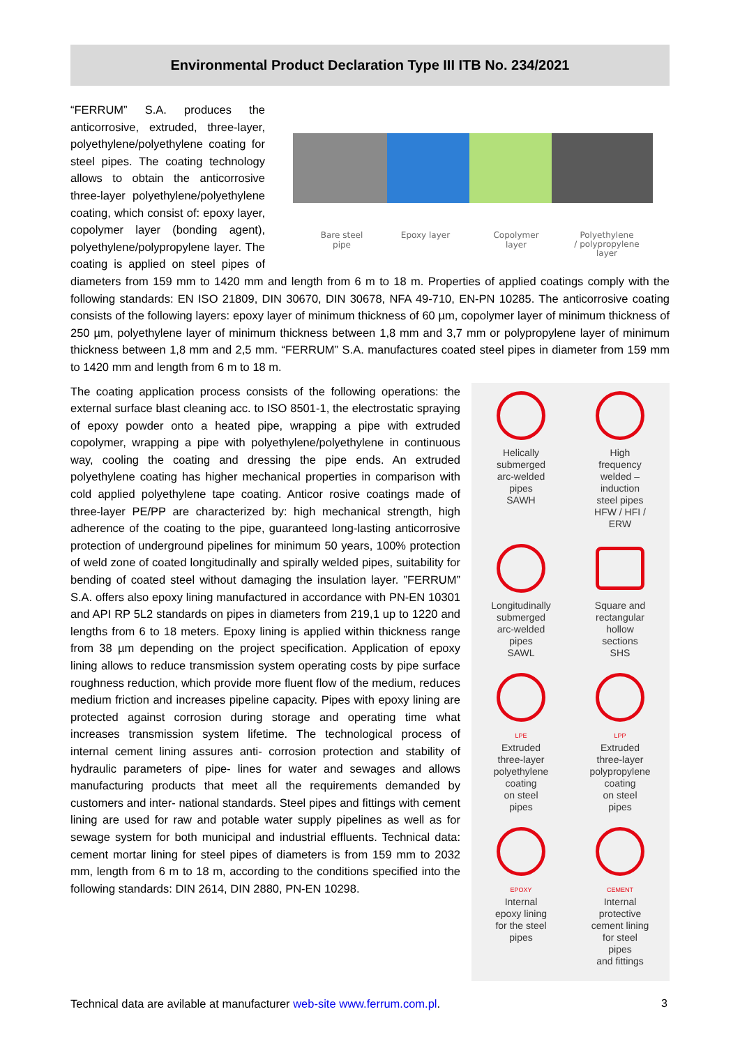Environmental Product Declaration Type III ITB No. 234/2021
Bare steel
pipe
Epoxy layer
Copolymer
layer
Polyethylene
/ polypropylene
layer
“FERRUM” S.A. produces the anticorrosive, extruded, three-layer, polyethylene/polyethylene coating for steel pipes. The coating technology allows to obtain the anticorrosive three-layer polyethylene/polyethylene coating, which consist of: epoxy layer, copolymer layer (bonding agent), polyethylene/polypropylene layer. The coating is applied on steel pipes of diameters from 159 mm to 1420 mm and length from 6 m to 18 m. Properties of applied coatings comply with the following standards: EN ISO 21809, DIN 30670, DIN 30678, NFA 49-710, EN-PN 10285. The anticorrosive coating consists of the following layers: epoxy layer of minimum thickness of 60 µm, copolymer layer of minimum thickness of 250 µm, polyethylene layer of minimum thickness between 1,8 mm and 3,7 mm or polypropylene layer of minimum thickness between 1,8 mm and 2,5 mm. “FERRUM” S.A. manufactures coated steel pipes in diameter from 159 mm to 1420 mm and length from 6 m to 18 m.
The coating application process consists of the following operations: the external surface blast cleaning acc. to ISO 8501-1, the electrostatic spraying of epoxy powder onto a heated pipe, wrapping a pipe with extruded copolymer, wrapping a pipe with polyethylene/polyethylene in continuous way, cooling the coating and dressing the pipe ends. An extruded polyethylene coating has higher mechanical properties in comparison with cold applied polyethylene tape coating. Anticor rosive coatings made of three-layer PE/PP are characterized by: high mechanical strength, high adherence of the coating to the pipe, guaranteed long-lasting anticorrosive protection of underground pipelines for minimum 50 years, 100% protection of weld zone of coated longitudinally and spirally welded pipes, suitability for bending of coated steel without damaging the insulation layer. ”FERRUM” S.A. offers also epoxy lining manufactured in accordance with PN-EN 10301 and API RP 5L2 standards on pipes in diameters from 219,1 up to 1220 and lengths from 6 to 18 meters. Epoxy lining is applied within thickness range from 38 µm depending on the project specification. Application of epoxy lining allows to reduce transmission system operating costs by pipe surface roughness reduction, which provide more fluent flow of the medium, reduces medium friction and increases pipeline capacity. Pipes with epoxy lining are protected against corrosion during storage and operating time what increases transmission system lifetime. The technological process of internal cement lining assures anti- corrosion protection and stability of hydraulic parameters of pipe- lines for water and sewages and allows manufacturing products that meet all the requirements demanded by customers and inter- national standards. Steel pipes and fittings with cement lining are used for raw and potable water supply pipelines as well as for sewage system for both municipal and industrial effluents. Technical data: cement mortar lining for steel pipes of diameters is from 159 mm to 2032 mm, length from 6 m to 18 m, according to the conditions specified into the following standards: DIN 2614, DIN 2880, PN-EN 10298.
Helically
submerged
arc-welded
pipes
SAWH
High
frequency
welded –
induction
steel pipes
HFW / HFI /
ERW
Longitudinally
submerged
arc-welded
pipes
SAWL
Square and
rectangular
hollow
sections
SHS
LPE
Extruded
three-layer
polyethylene
coating
on steel
pipes
LPP
Extruded
three-layer
polypropylene
coating
on steel
pipes
EPOXY
Internal
epoxy lining
for the steel
pipes
CEMENT
Internal
protective
cement lining
for steel
pipes
and fittings
Technical data are avilable at manufacturer web-site www.ferrum.com.pl.
3